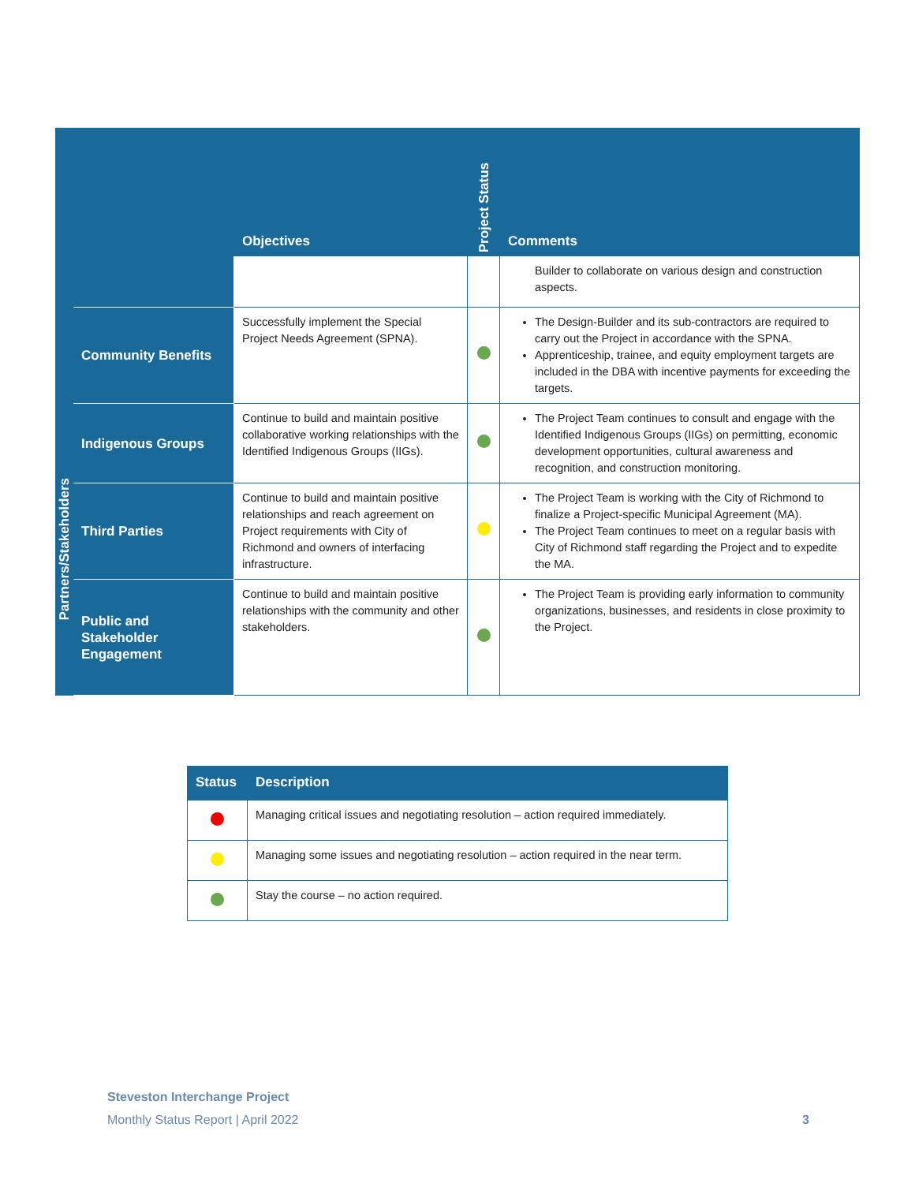| | | Objectives | Project Status | Comments |
| --- | --- | --- | --- | --- |
| | | | | Builder to collaborate on various design and construction aspects. |
| | Community Benefits | Successfully implement the Special Project Needs Agreement (SPNA). | | The Design-Builder and its sub-contractors are required to carry out the Project in accordance with the SPNA. Apprenticeship, trainee, and equity employment targets are included in the DBA with incentive payments for exceeding the targets. |
| Partners/Stakeholders | Indigenous Groups | Continue to build and maintain positive collaborative working relationships with the Identified Indigenous Groups (IIGs). | | The Project Team continues to consult and engage with the Identified Indigenous Groups (IIGs) on permitting, economic development opportunities, cultural awareness and recognition, and construction monitoring. |
| | Third Parties | Continue to build and maintain positive relationships and reach agreement on Project requirements with City of Richmond and owners of interfacing infrastructure. | | The Project Team is working with the City of Richmond to finalize a Project-specific Municipal Agreement (MA). The Project Team continues to meet on a regular basis with City of Richmond staff regarding the Project and to expedite the MA. |
| | Public and Stakeholder Engagement | Continue to build and maintain positive relationships with the community and other stakeholders. | | The Project Team is providing early information to community organizations, businesses, and residents in close proximity to the Project. |
| Status | Description |
| --- | --- |
| | Managing critical issues and negotiating resolution – action required immediately. |
| | Managing some issues and negotiating resolution – action required in the near term. |
| | Stay the course – no action required. |
Steveston Interchange Project
Monthly Status Report | April 2022 3